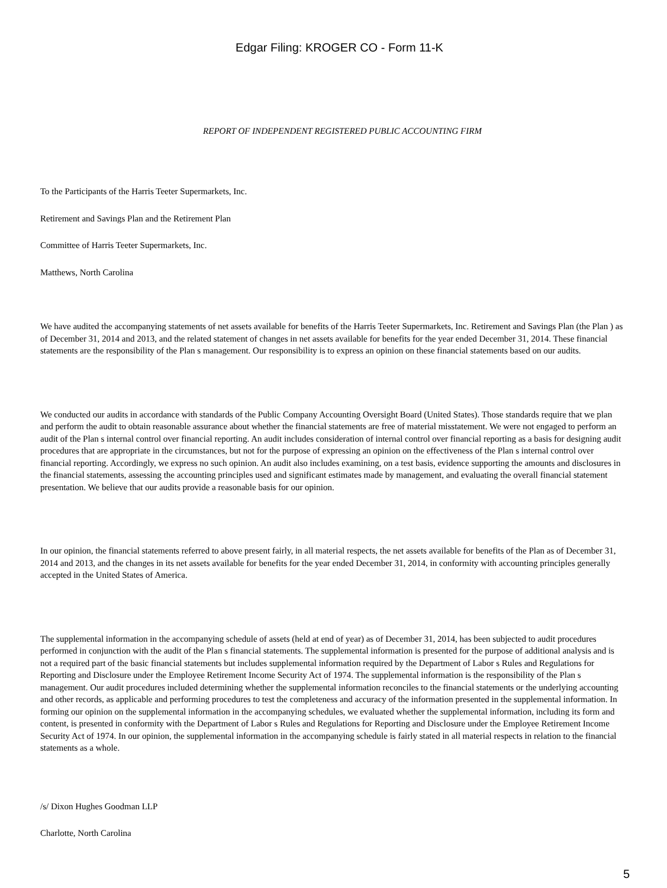Edgar Filing: KROGER CO - Form 11-K
REPORT OF INDEPENDENT REGISTERED PUBLIC ACCOUNTING FIRM
To the Participants of the Harris Teeter Supermarkets, Inc.
Retirement and Savings Plan and the Retirement Plan
Committee of Harris Teeter Supermarkets, Inc.
Matthews, North Carolina
We have audited the accompanying statements of net assets available for benefits of the Harris Teeter Supermarkets, Inc. Retirement and Savings Plan (the Plan ) as of December 31, 2014 and 2013, and the related statement of changes in net assets available for benefits for the year ended December 31, 2014. These financial statements are the responsibility of the Plan s management. Our responsibility is to express an opinion on these financial statements based on our audits.
We conducted our audits in accordance with standards of the Public Company Accounting Oversight Board (United States). Those standards require that we plan and perform the audit to obtain reasonable assurance about whether the financial statements are free of material misstatement. We were not engaged to perform an audit of the Plan s internal control over financial reporting. An audit includes consideration of internal control over financial reporting as a basis for designing audit procedures that are appropriate in the circumstances, but not for the purpose of expressing an opinion on the effectiveness of the Plan s internal control over financial reporting. Accordingly, we express no such opinion. An audit also includes examining, on a test basis, evidence supporting the amounts and disclosures in the financial statements, assessing the accounting principles used and significant estimates made by management, and evaluating the overall financial statement presentation. We believe that our audits provide a reasonable basis for our opinion.
In our opinion, the financial statements referred to above present fairly, in all material respects, the net assets available for benefits of the Plan as of December 31, 2014 and 2013, and the changes in its net assets available for benefits for the year ended December 31, 2014, in conformity with accounting principles generally accepted in the United States of America.
The supplemental information in the accompanying schedule of assets (held at end of year) as of December 31, 2014, has been subjected to audit procedures performed in conjunction with the audit of the Plan s financial statements. The supplemental information is presented for the purpose of additional analysis and is not a required part of the basic financial statements but includes supplemental information required by the Department of Labor s Rules and Regulations for Reporting and Disclosure under the Employee Retirement Income Security Act of 1974. The supplemental information is the responsibility of the Plan s management. Our audit procedures included determining whether the supplemental information reconciles to the financial statements or the underlying accounting and other records, as applicable and performing procedures to test the completeness and accuracy of the information presented in the supplemental information. In forming our opinion on the supplemental information in the accompanying schedules, we evaluated whether the supplemental information, including its form and content, is presented in conformity with the Department of Labor s Rules and Regulations for Reporting and Disclosure under the Employee Retirement Income Security Act of 1974. In our opinion, the supplemental information in the accompanying schedule is fairly stated in all material respects in relation to the financial statements as a whole.
/s/ Dixon Hughes Goodman LLP
Charlotte, North Carolina
5